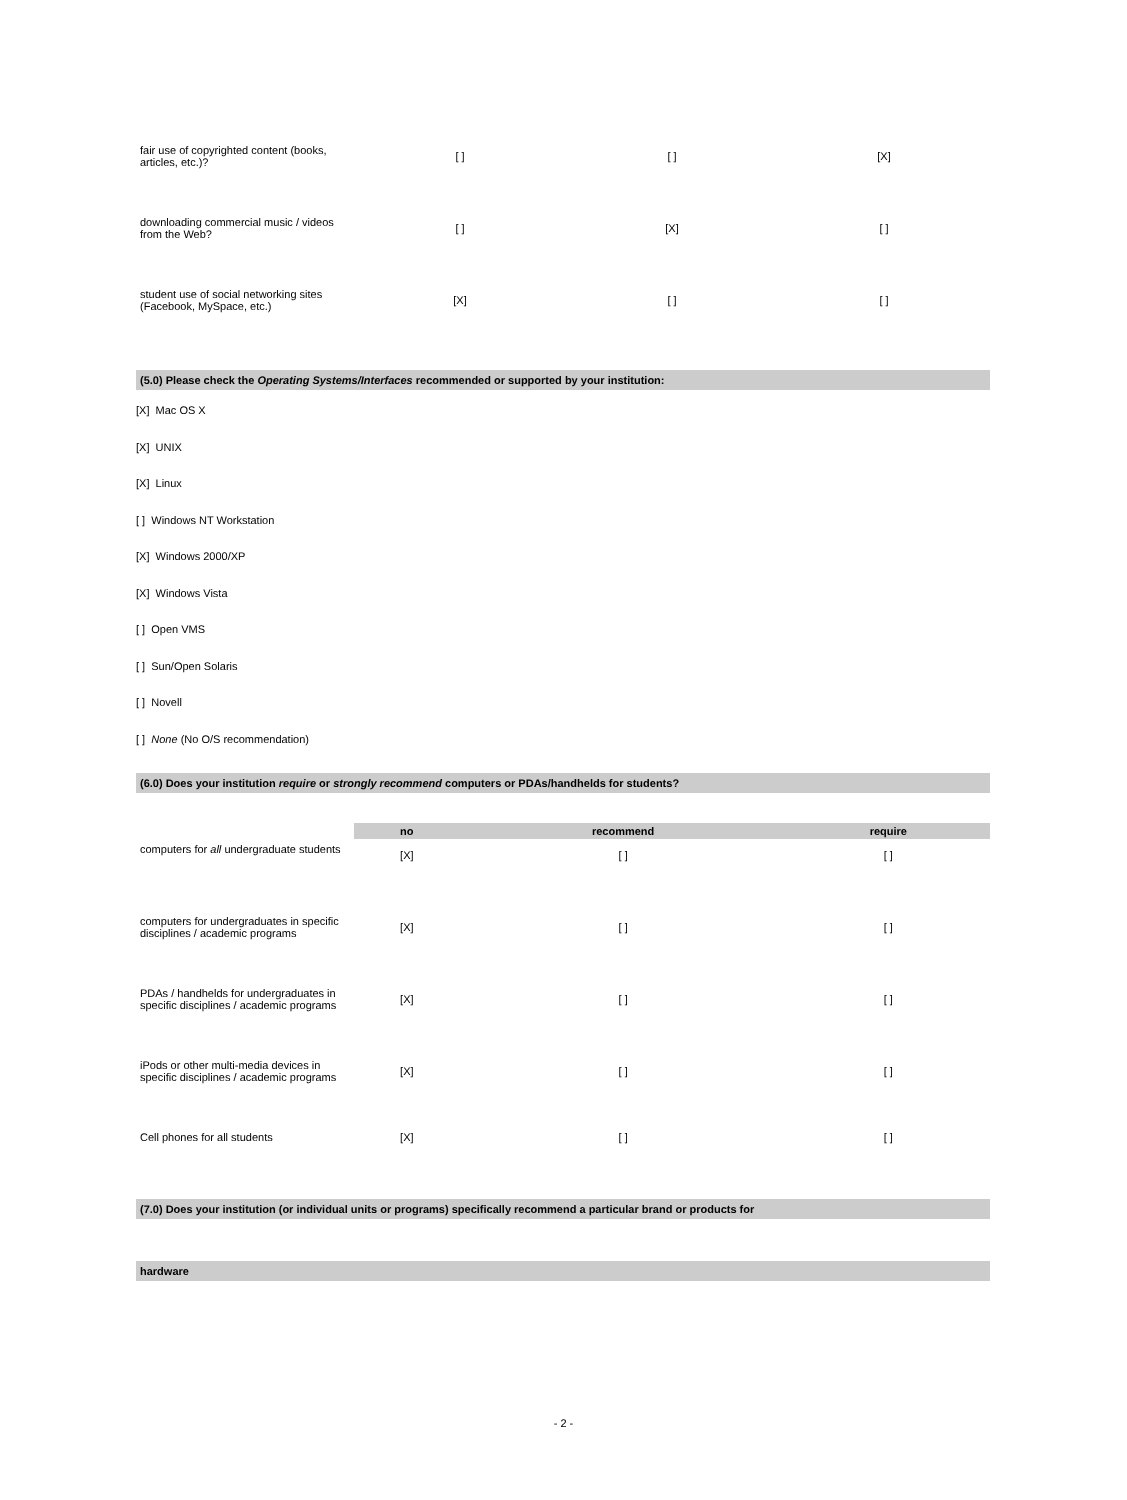| fair use of copyrighted content (books, articles, etc.)? | [ ] | [ ] | [X] |
| downloading commercial music / videos from the Web? | [ ] | [X] | [ ] |
| student use of social networking sites (Facebook, MySpace, etc.) | [X] | [ ] | [ ] |
(5.0) Please check the Operating Systems/Interfaces recommended or supported by your institution:
[X] Mac OS X
[X] UNIX
[X] Linux
[ ] Windows NT Workstation
[X] Windows 2000/XP
[X] Windows Vista
[ ] Open VMS
[ ] Sun/Open Solaris
[ ] Novell
[ ] None (No O/S recommendation)
(6.0) Does your institution require or strongly recommend computers or PDAs/handhelds for students?
| | no | recommend | require |
| computers for all undergraduate students | [X] | [ ] | [ ] |
| computers for undergraduates in specific disciplines / academic programs | [X] | [ ] | [ ] |
| PDAs / handhelds for undergraduates in specific disciplines / academic programs | [X] | [ ] | [ ] |
| iPods or other multi-media devices in specific disciplines / academic programs | [X] | [ ] | [ ] |
| Cell phones for all students | [X] | [ ] | [ ] |
(7.0) Does your institution (or individual units or programs) specifically recommend a particular brand or products for
hardware
- 2 -